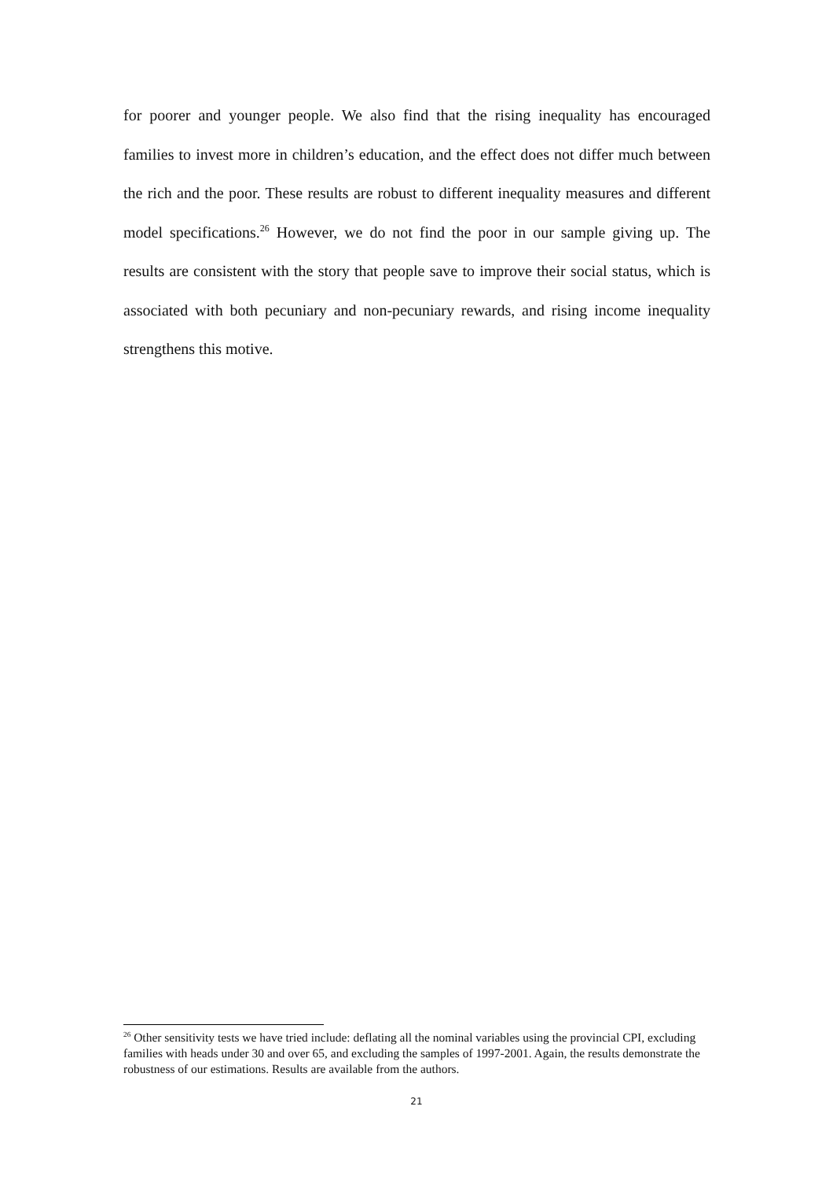for poorer and younger people. We also find that the rising inequality has encouraged families to invest more in children’s education, and the effect does not differ much between the rich and the poor. These results are robust to different inequality measures and different model specifications.<sup>26</sup> However, we do not find the poor in our sample giving up. The results are consistent with the story that people save to improve their social status, which is associated with both pecuniary and non-pecuniary rewards, and rising income inequality strengthens this motive.
<sup>26</sup> Other sensitivity tests we have tried include: deflating all the nominal variables using the provincial CPI, excluding families with heads under 30 and over 65, and excluding the samples of 1997-2001. Again, the results demonstrate the robustness of our estimations. Results are available from the authors.
21